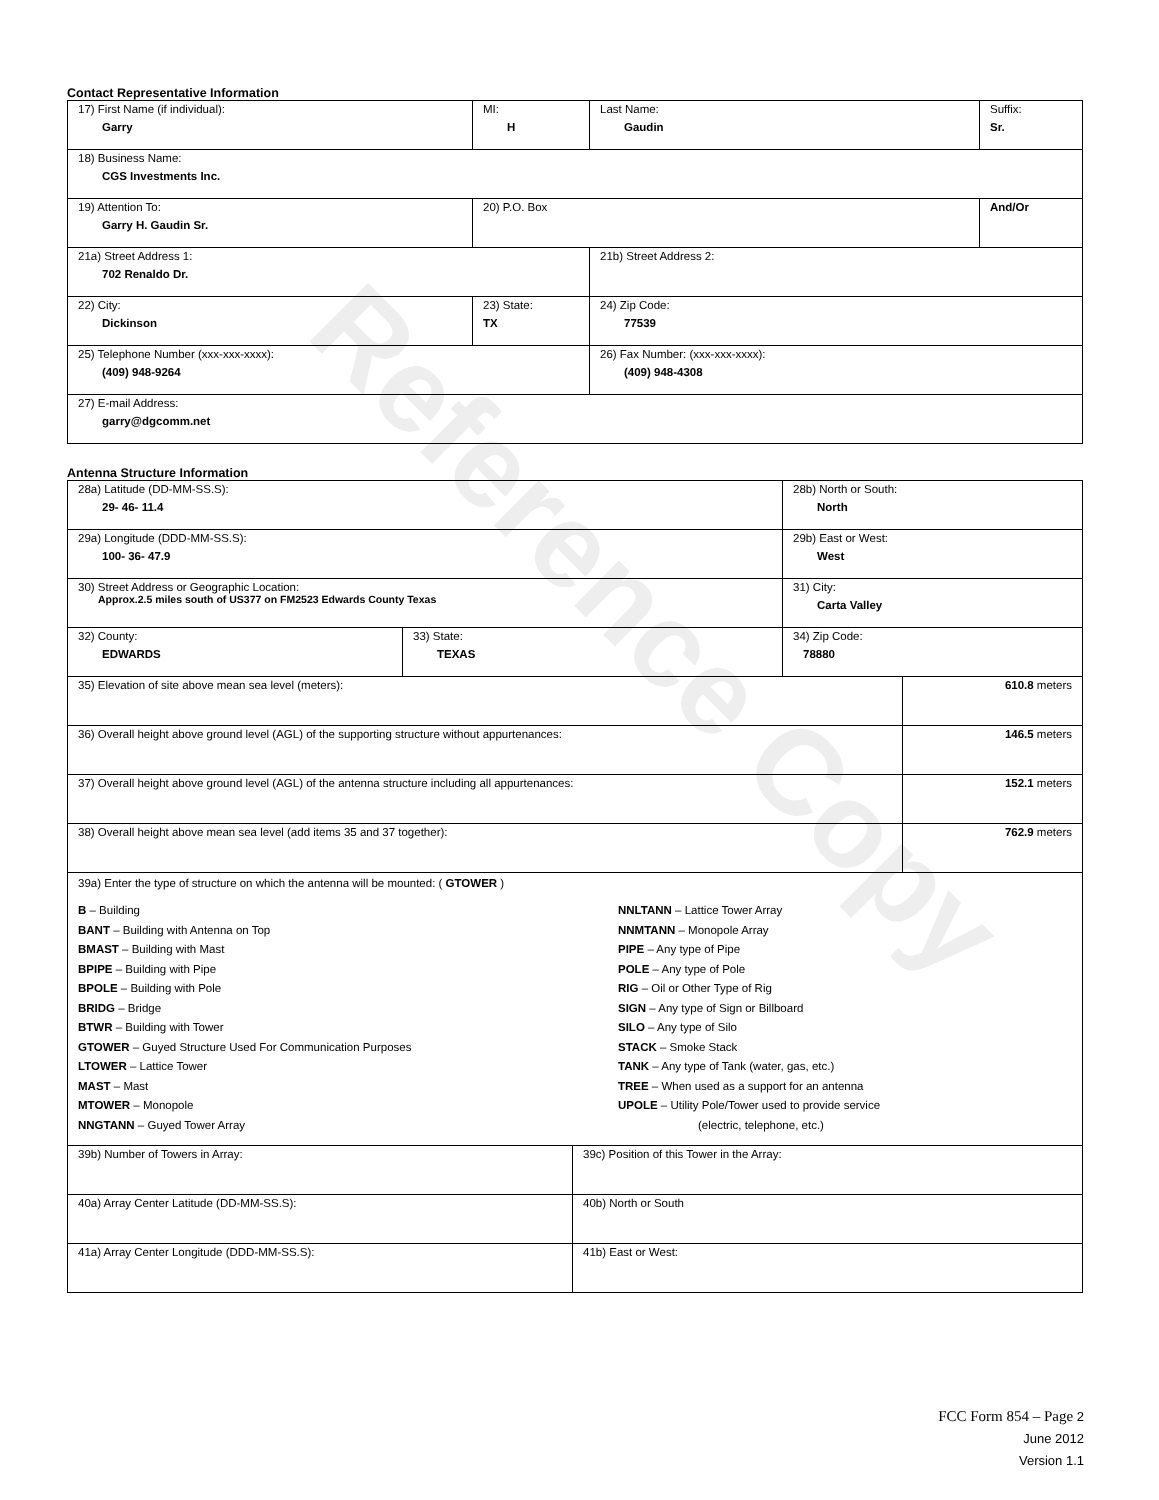Reference Copy
Contact Representative Information
| 17) First Name (if individual): Garry | MI: H | Last Name: Gaudin | Suffix: Sr. |
| 18) Business Name: CGS Investments Inc. | | | |
| 19) Attention To: Garry H. Gaudin Sr. | 20) P.O. Box | | And/Or |
| 21a) Street Address 1: 702 Renaldo Dr. | | 21b) Street Address 2: | |
| 22) City: Dickinson | 23) State: TX | 24) Zip Code: 77539 | |
| 25) Telephone Number (xxx-xxx-xxxx): (409) 948-9264 | | 26) Fax Number: (xxx-xxx-xxxx): (409) 948-4308 | |
| 27) E-mail Address: garry@dgcomm.net | | | |
Antenna Structure Information
| 28a) Latitude (DD-MM-SS.S): 29- 46- 11.4 | | | 28b) North or South: North | |
| 29a) Longitude (DDD-MM-SS.S): 100- 36- 47.9 | | | 29b) East or West: West | |
| 30) Street Address or Geographic Location: Approx.2.5 miles south of US377 on FM2523 Edwards County Texas | | | 31) City: Carta Valley | |
| 32) County: EDWARDS | 33) State: TEXAS | | 34) Zip Code: 78880 | |
| 35) Elevation of site above mean sea level (meters): | | | | 610.8 meters |
| 36) Overall height above ground level (AGL) of the supporting structure without appurtenances: | | | | 146.5 meters |
| 37) Overall height above ground level (AGL) of the antenna structure including all appurtenances: | | | | 152.1 meters |
| 38) Overall height above mean sea level (add items 35 and 37 together): | | | | 762.9 meters |
| 39a) Enter the type of structure on which the antenna will be mounted: ( GTOWER ) B – Building BANT – Building with Antenna on Top BMAST – Building with Mast BPIPE – Building with Pipe BPOLE – Building with Pole BRIDG – Bridge BTWR – Building with Tower GTOWER – Guyed Structure Used For Communication Purposes LTOWER – Lattice Tower MAST – Mast MTOWER – Monopole NNGTANN – Guyed Tower Array NNLTANN – Lattice Tower Array NNMTANN – Monopole Array PIPE – Any type of Pipe POLE – Any type of Pole RIG – Oil or Other Type of Rig SIGN – Any type of Sign or Billboard SILO – Any type of Silo STACK – Smoke Stack TANK – Any type of Tank (water, gas, etc.) TREE – When used as a support for an antenna UPOLE – Utility Pole/Tower used to provide service (electric, telephone, etc.) | | | | |
| 39b) Number of Towers in Array: | | 39c) Position of this Tower in the Array: | | |
| 40a) Array Center Latitude (DD-MM-SS.S): | | 40b) North or South | | |
| 41a) Array Center Longitude (DDD-MM-SS.S): | | 41b) East or West: | | |
FCC Form 854 – Page 2
June 2012
Version 1.1